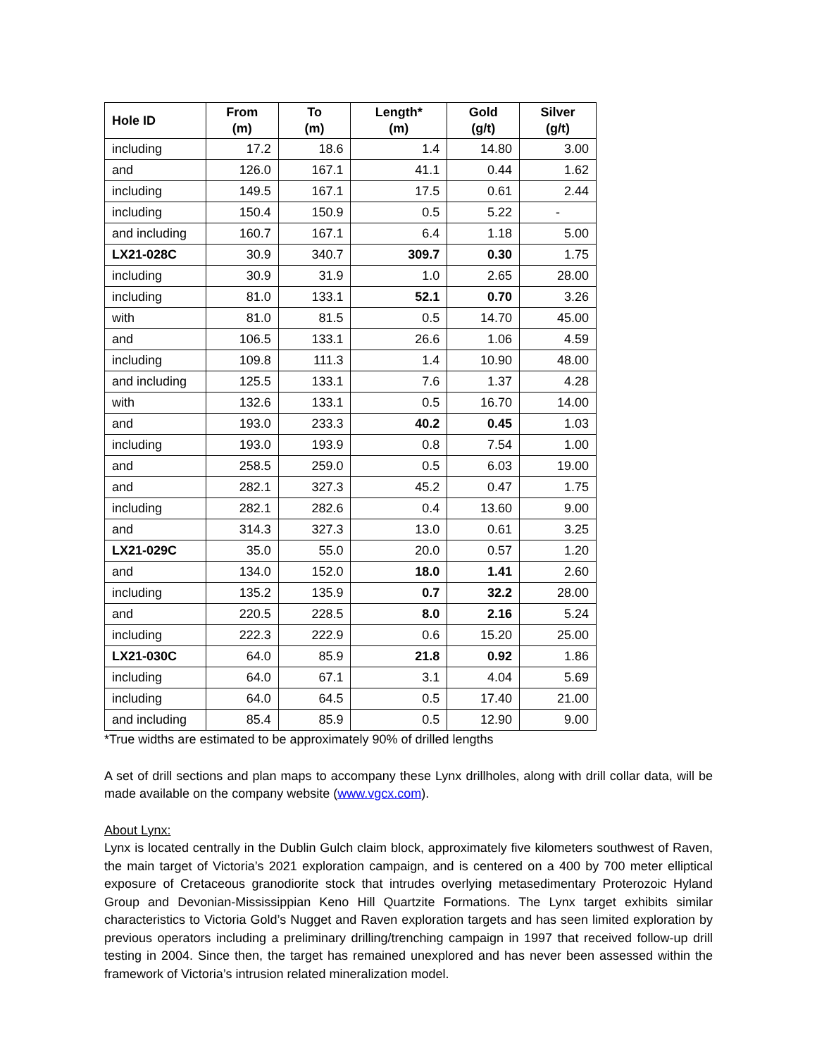| Hole ID | From (m) | To (m) | Length* (m) | Gold (g/t) | Silver (g/t) |
| --- | --- | --- | --- | --- | --- |
| including | 17.2 | 18.6 | 1.4 | 14.80 | 3.00 |
| and | 126.0 | 167.1 | 41.1 | 0.44 | 1.62 |
| including | 149.5 | 167.1 | 17.5 | 0.61 | 2.44 |
| including | 150.4 | 150.9 | 0.5 | 5.22 | - |
| and including | 160.7 | 167.1 | 6.4 | 1.18 | 5.00 |
| LX21-028C | 30.9 | 340.7 | 309.7 | 0.30 | 1.75 |
| including | 30.9 | 31.9 | 1.0 | 2.65 | 28.00 |
| including | 81.0 | 133.1 | 52.1 | 0.70 | 3.26 |
| with | 81.0 | 81.5 | 0.5 | 14.70 | 45.00 |
| and | 106.5 | 133.1 | 26.6 | 1.06 | 4.59 |
| including | 109.8 | 111.3 | 1.4 | 10.90 | 48.00 |
| and including | 125.5 | 133.1 | 7.6 | 1.37 | 4.28 |
| with | 132.6 | 133.1 | 0.5 | 16.70 | 14.00 |
| and | 193.0 | 233.3 | 40.2 | 0.45 | 1.03 |
| including | 193.0 | 193.9 | 0.8 | 7.54 | 1.00 |
| and | 258.5 | 259.0 | 0.5 | 6.03 | 19.00 |
| and | 282.1 | 327.3 | 45.2 | 0.47 | 1.75 |
| including | 282.1 | 282.6 | 0.4 | 13.60 | 9.00 |
| and | 314.3 | 327.3 | 13.0 | 0.61 | 3.25 |
| LX21-029C | 35.0 | 55.0 | 20.0 | 0.57 | 1.20 |
| and | 134.0 | 152.0 | 18.0 | 1.41 | 2.60 |
| including | 135.2 | 135.9 | 0.7 | 32.2 | 28.00 |
| and | 220.5 | 228.5 | 8.0 | 2.16 | 5.24 |
| including | 222.3 | 222.9 | 0.6 | 15.20 | 25.00 |
| LX21-030C | 64.0 | 85.9 | 21.8 | 0.92 | 1.86 |
| including | 64.0 | 67.1 | 3.1 | 4.04 | 5.69 |
| including | 64.0 | 64.5 | 0.5 | 17.40 | 21.00 |
| and including | 85.4 | 85.9 | 0.5 | 12.90 | 9.00 |
*True widths are estimated to be approximately 90% of drilled lengths
A set of drill sections and plan maps to accompany these Lynx drillholes, along with drill collar data, will be made available on the company website (www.vgcx.com).
About Lynx:
Lynx is located centrally in the Dublin Gulch claim block, approximately five kilometers southwest of Raven, the main target of Victoria’s 2021 exploration campaign, and is centered on a 400 by 700 meter elliptical exposure of Cretaceous granodiorite stock that intrudes overlying metasedimentary Proterozoic Hyland Group and Devonian-Mississippian Keno Hill Quartzite Formations. The Lynx target exhibits similar characteristics to Victoria Gold’s Nugget and Raven exploration targets and has seen limited exploration by previous operators including a preliminary drilling/trenching campaign in 1997 that received follow-up drill testing in 2004. Since then, the target has remained unexplored and has never been assessed within the framework of Victoria’s intrusion related mineralization model.